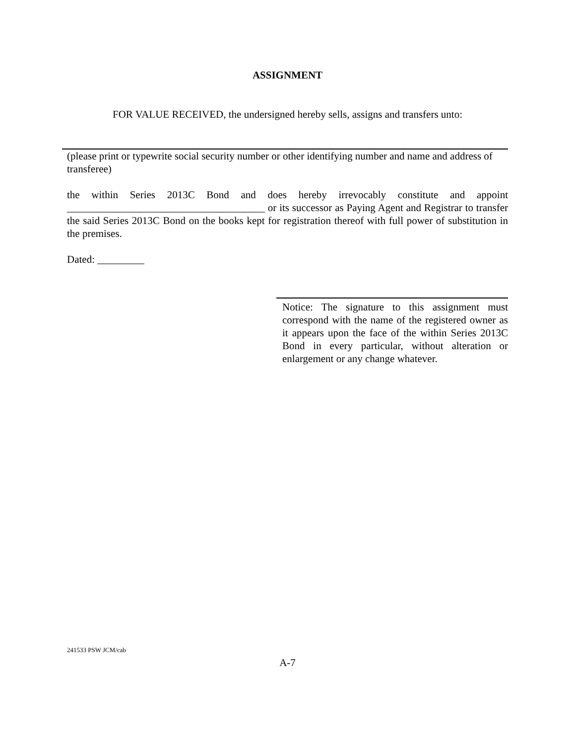ASSIGNMENT
FOR VALUE RECEIVED, the undersigned hereby sells, assigns and transfers unto:
(please print or typewrite social security number or other identifying number and name and address of transferee)
the within Series 2013C Bond and does hereby irrevocably constitute and appoint ______________________________________ or its successor as Paying Agent and Registrar to transfer the said Series 2013C Bond on the books kept for registration thereof with full power of substitution in the premises.
Dated: _________
Notice: The signature to this assignment must correspond with the name of the registered owner as it appears upon the face of the within Series 2013C Bond in every particular, without alteration or enlargement or any change whatever.
241533 PSW JCM/cab
A-7